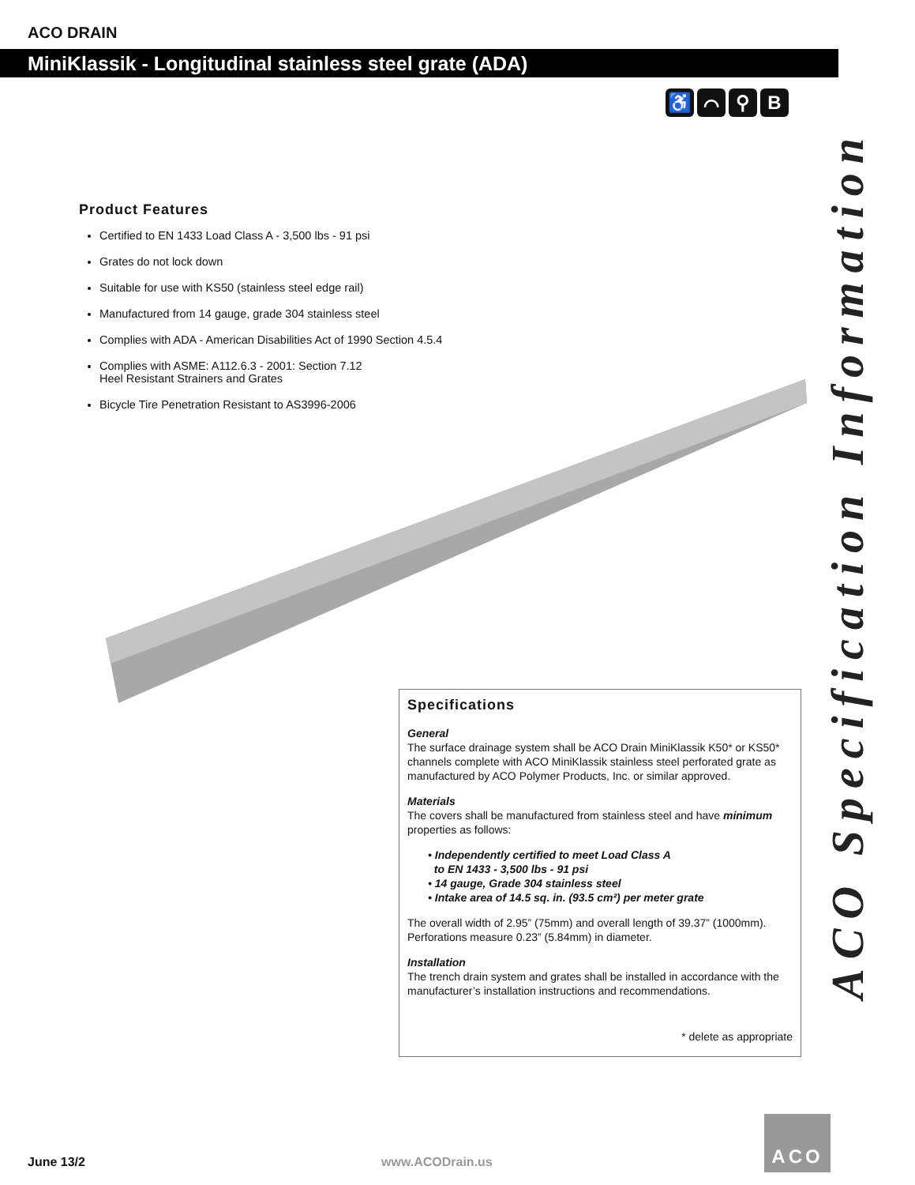ACO DRAIN
MiniKlassik - Longitudinal stainless steel grate (ADA)
♿ ⌒ ⚲ B
ACO Specification Information
Product Features
Certified to EN 1433 Load Class A - 3,500 lbs - 91 psi
Grates do not lock down
Suitable for use with KS50 (stainless steel edge rail)
Manufactured from 14 gauge, grade 304 stainless steel
Complies with ADA - American Disabilities Act of 1990 Section 4.5.4
Complies with ASME: A112.6.3 - 2001: Section 7.12
Heel Resistant Strainers and Grates
Bicycle Tire Penetration Resistant to AS3996-2006
Specifications
General
The surface drainage system shall be ACO Drain MiniKlassik K50* or KS50* channels complete with ACO MiniKlassik stainless steel perforated grate as manufactured by ACO Polymer Products, Inc. or similar approved.
Materials
The covers shall be manufactured from stainless steel and have minimum properties as follows:
• Independently certified to meet Load Class A
to EN 1433 - 3,500 lbs - 91 psi
• 14 gauge, Grade 304 stainless steel
• Intake area of 14.5 sq. in. (93.5 cm²) per meter grate
The overall width of 2.95” (75mm) and overall length of 39.37” (1000mm). Perforations measure 0.23” (5.84mm) in diameter.
Installation
The trench drain system and grates shall be installed in accordance with the manufacturer’s installation instructions and recommendations.
* delete as appropriate
June 13/2 www.ACODrain.us
ACO